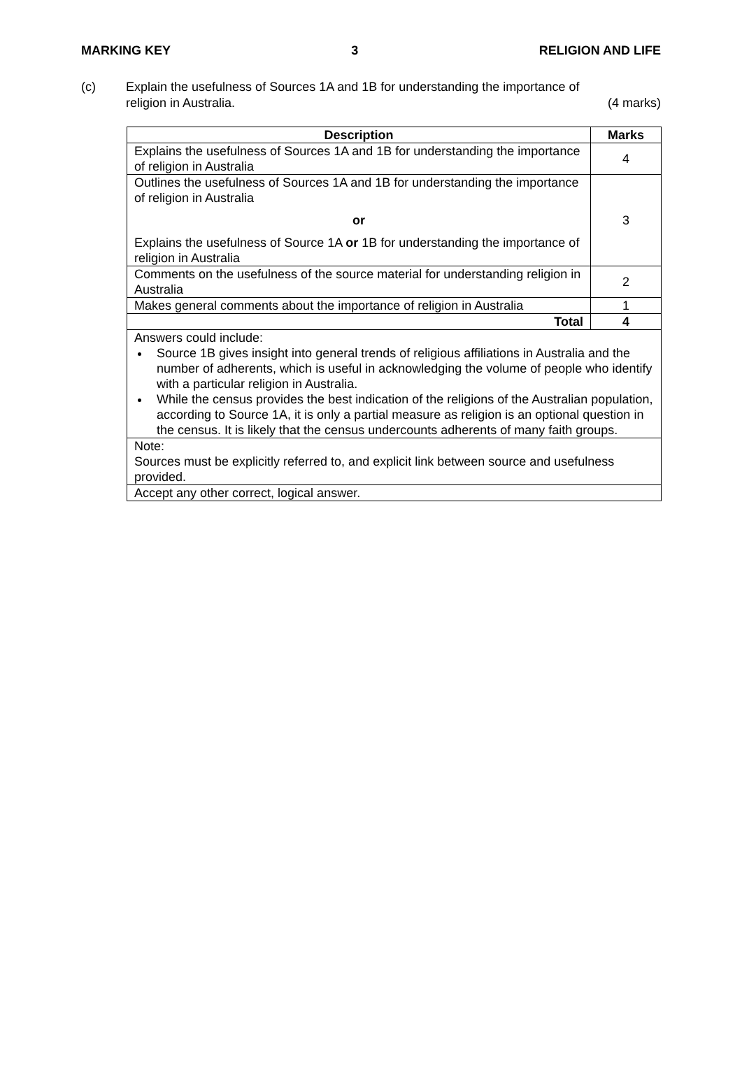MARKING KEY 3 RELIGION AND LIFE
(c) Explain the usefulness of Sources 1A and 1B for understanding the importance of
religion in Australia. (4 marks)
| Description | Marks |
| --- | --- |
| Explains the usefulness of Sources 1A and 1B for understanding the importance of religion in Australia | 4 |
| Outlines the usefulness of Sources 1A and 1B for understanding the importance of religion in Australia or Explains the usefulness of Source 1A or 1B for understanding the importance of religion in Australia | 3 |
| Comments on the usefulness of the source material for understanding religion in Australia | 2 |
| Makes general comments about the importance of religion in Australia | 1 |
| Total | 4 |
| Answers could include: Source 1B gives insight into general trends of religious affiliations in Australia and the number of adherents, which is useful in acknowledging the volume of people who identify with a particular religion in Australia. While the census provides the best indication of the religions of the Australian population, according to Source 1A, it is only a partial measure as religion is an optional question in the census. It is likely that the census undercounts adherents of many faith groups. | |
| Note: Sources must be explicitly referred to, and explicit link between source and usefulness provided. | |
| Accept any other correct, logical answer. | |